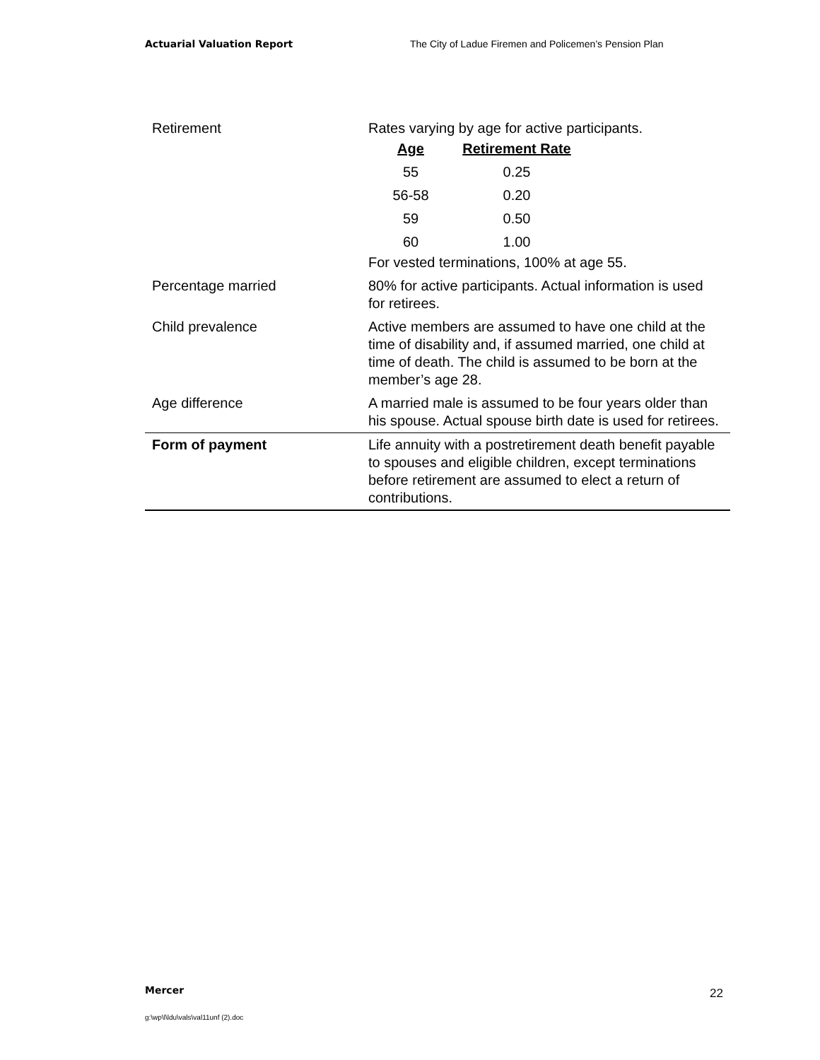Actuarial Valuation Report The City of Ladue Firemen and Policemen’s Pension Plan
| Retirement | Rates varying by age for active participants. / Age / Retirement Rate / / --- / --- / / 55 / 0.25 / / 56-58 / 0.20 / / 59 / 0.50 / / 60 / 1.00 / For vested terminations, 100% at age 55. |
| Percentage married | 80% for active participants. Actual information is used for retirees. |
| Child prevalence | Active members are assumed to have one child at the time of disability and, if assumed married, one child at time of death. The child is assumed to be born at the member’s age 28. |
| Age difference | A married male is assumed to be four years older than his spouse. Actual spouse birth date is used for retirees. |
| Form of payment | Life annuity with a postretirement death benefit payable to spouses and eligible children, except terminations before retirement are assumed to elect a return of contributions. |
Mercer 22
g:\wp\l\ldu\vals\val11unf (2).doc